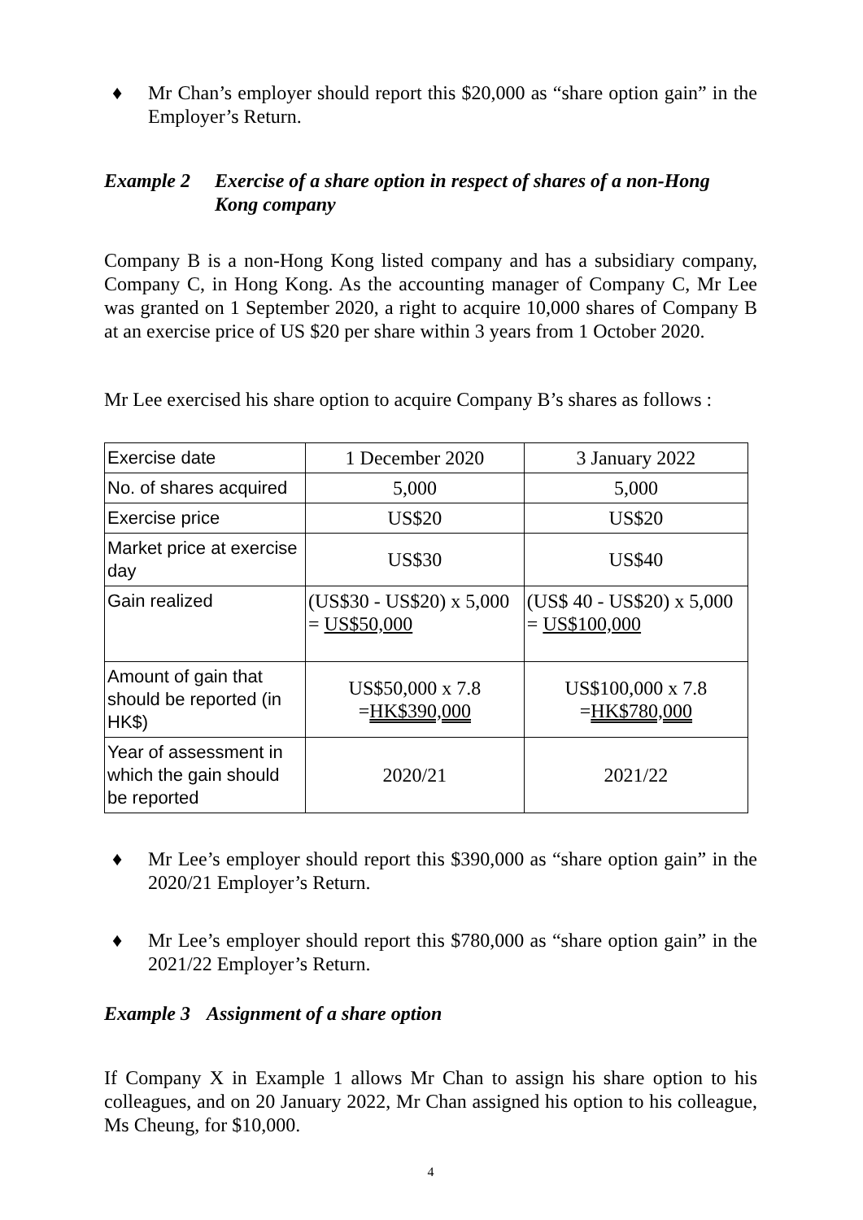♦ Mr Chan’s employer should report this $20,000 as “share option gain” in the Employer’s Return.
Example 2 Exercise of a share option in respect of shares of a non-Hong Kong company
Company B is a non-Hong Kong listed company and has a subsidiary company, Company C, in Hong Kong. As the accounting manager of Company C, Mr Lee was granted on 1 September 2020, a right to acquire 10,000 shares of Company B at an exercise price of US $20 per share within 3 years from 1 October 2020.
Mr Lee exercised his share option to acquire Company B’s shares as follows :
| Exercise date | 1 December 2020 | 3 January 2022 |
| No. of shares acquired | 5,000 | 5,000 |
| Exercise price | US$20 | US$20 |
| Market price at exercise day | US$30 | US$40 |
| Gain realized | (US$30 - US$20) x 5,000 = US$50,000 | (US$ 40 - US$20) x 5,000 = US$100,000 |
| Amount of gain that should be reported (in HK$) | US$50,000 x 7.8 = HK$390,000 | US$100,000 x 7.8 = HK$780,000 |
| Year of assessment in which the gain should be reported | 2020/21 | 2021/22 |
♦ Mr Lee’s employer should report this $390,000 as “share option gain” in the 2020/21 Employer’s Return.
♦ Mr Lee’s employer should report this $780,000 as “share option gain” in the 2021/22 Employer’s Return.
Example 3 Assignment of a share option
If Company X in Example 1 allows Mr Chan to assign his share option to his colleagues, and on 20 January 2022, Mr Chan assigned his option to his colleague, Ms Cheung, for $10,000.
4